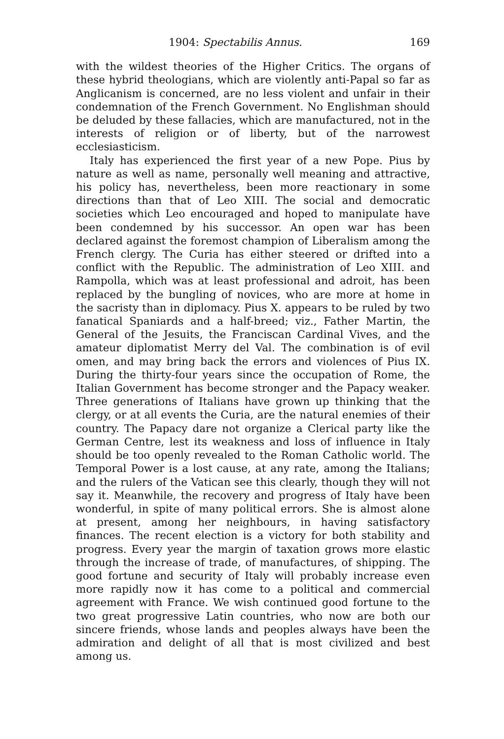1904: Spectabilis Annus. 169
with the wildest theories of the Higher Critics. The organs of these hybrid theologians, which are violently anti-Papal so far as Anglicanism is concerned, are no less violent and unfair in their condemnation of the French Government. No Englishman should be deluded by these fallacies, which are manufactured, not in the interests of religion or of liberty, but of the narrowest ecclesiasticism.
Italy has experienced the first year of a new Pope. Pius by nature as well as name, personally well meaning and attractive, his policy has, nevertheless, been more reactionary in some directions than that of Leo XIII. The social and democratic societies which Leo encouraged and hoped to manipulate have been condemned by his successor. An open war has been declared against the foremost champion of Liberalism among the French clergy. The Curia has either steered or drifted into a conflict with the Republic. The administration of Leo XIII. and Rampolla, which was at least professional and adroit, has been replaced by the bungling of novices, who are more at home in the sacristy than in diplomacy. Pius X. appears to be ruled by two fanatical Spaniards and a half-breed; viz., Father Martin, the General of the Jesuits, the Franciscan Cardinal Vives, and the amateur diplomatist Merry del Val. The combination is of evil omen, and may bring back the errors and violences of Pius IX. During the thirty-four years since the occupation of Rome, the Italian Government has become stronger and the Papacy weaker. Three generations of Italians have grown up thinking that the clergy, or at all events the Curia, are the natural enemies of their country. The Papacy dare not organize a Clerical party like the German Centre, lest its weakness and loss of influence in Italy should be too openly revealed to the Roman Catholic world. The Temporal Power is a lost cause, at any rate, among the Italians; and the rulers of the Vatican see this clearly, though they will not say it. Meanwhile, the recovery and progress of Italy have been wonderful, in spite of many political errors. She is almost alone at present, among her neighbours, in having satisfactory finances. The recent election is a victory for both stability and progress. Every year the margin of taxation grows more elastic through the increase of trade, of manufactures, of shipping. The good fortune and security of Italy will probably increase even more rapidly now it has come to a political and commercial agreement with France. We wish continued good fortune to the two great progressive Latin countries, who now are both our sincere friends, whose lands and peoples always have been the admiration and delight of all that is most civilized and best among us.